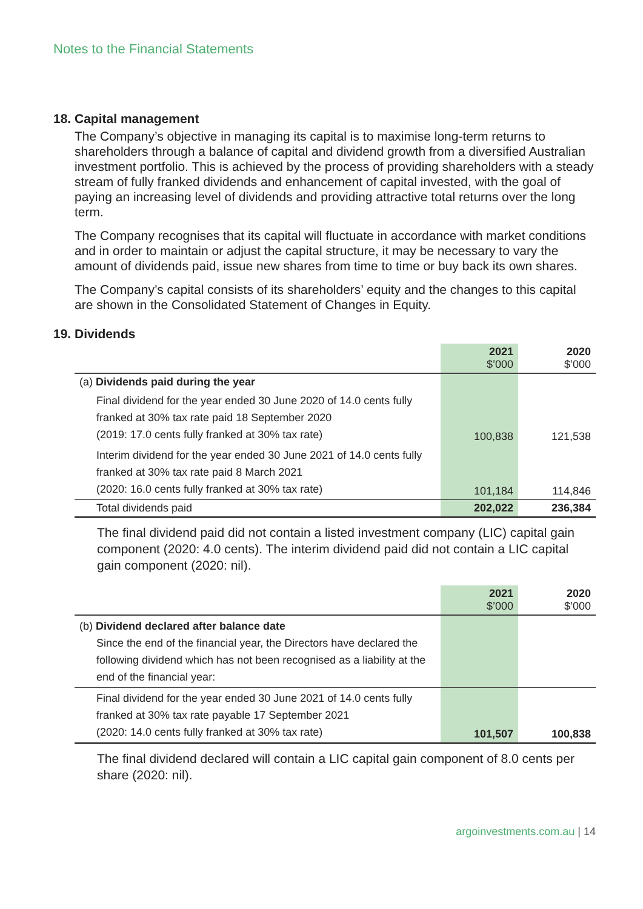Notes to the Financial Statements
18. Capital management
The Company’s objective in managing its capital is to maximise long-term returns to shareholders through a balance of capital and dividend growth from a diversified Australian investment portfolio. This is achieved by the process of providing shareholders with a steady stream of fully franked dividends and enhancement of capital invested, with the goal of paying an increasing level of dividends and providing attractive total returns over the long term.
The Company recognises that its capital will fluctuate in accordance with market conditions and in order to maintain or adjust the capital structure, it may be necessary to vary the amount of dividends paid, issue new shares from time to time or buy back its own shares.
The Company’s capital consists of its shareholders’ equity and the changes to this capital are shown in the Consolidated Statement of Changes in Equity.
19. Dividends
| | 2021 $’000 | 2020 $’000 |
| (a) Dividends paid during the year | | |
| Final dividend for the year ended 30 June 2020 of 14.0 cents fully franked at 30% tax rate paid 18 September 2020 (2019: 17.0 cents fully franked at 30% tax rate) | 100,838 | 121,538 |
| Interim dividend for the year ended 30 June 2021 of 14.0 cents fully franked at 30% tax rate paid 8 March 2021 (2020: 16.0 cents fully franked at 30% tax rate) | 101,184 | 114,846 |
| Total dividends paid | 202,022 | 236,384 |
The final dividend paid did not contain a listed investment company (LIC) capital gain component (2020: 4.0 cents). The interim dividend paid did not contain a LIC capital gain component (2020: nil).
| | 2021 $’000 | 2020 $’000 |
| (b) Dividend declared after balance date Since the end of the financial year, the Directors have declared the following dividend which has not been recognised as a liability at the end of the financial year: | | |
| Final dividend for the year ended 30 June 2021 of 14.0 cents fully franked at 30% tax rate payable 17 September 2021 (2020: 14.0 cents fully franked at 30% tax rate) | 101,507 | 100,838 |
The final dividend declared will contain a LIC capital gain component of 8.0 cents per share (2020: nil).
argoinvestments.com.au | 14